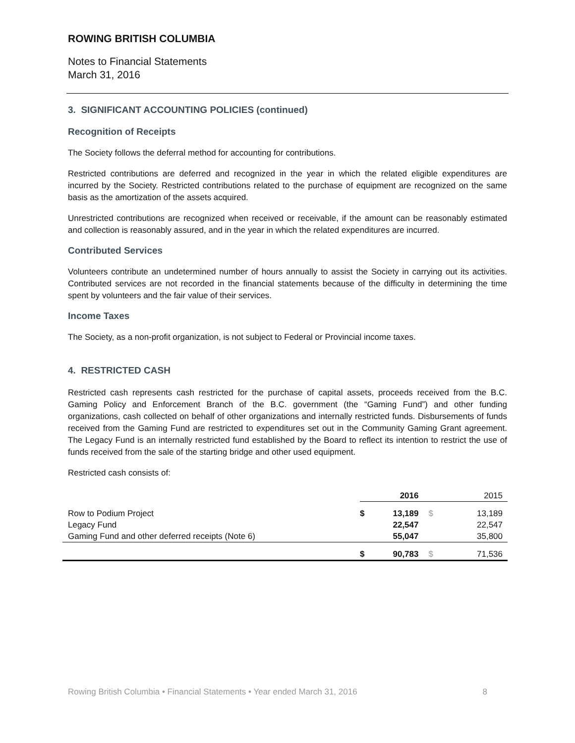ROWING BRITISH COLUMBIA
Notes to Financial Statements
March 31, 2016
3. SIGNIFICANT ACCOUNTING POLICIES (continued)
Recognition of Receipts
The Society follows the deferral method for accounting for contributions.
Restricted contributions are deferred and recognized in the year in which the related eligible expenditures are incurred by the Society. Restricted contributions related to the purchase of equipment are recognized on the same basis as the amortization of the assets acquired.
Unrestricted contributions are recognized when received or receivable, if the amount can be reasonably estimated and collection is reasonably assured, and in the year in which the related expenditures are incurred.
Contributed Services
Volunteers contribute an undetermined number of hours annually to assist the Society in carrying out its activities. Contributed services are not recorded in the financial statements because of the difficulty in determining the time spent by volunteers and the fair value of their services.
Income Taxes
The Society, as a non-profit organization, is not subject to Federal or Provincial income taxes.
4. RESTRICTED CASH
Restricted cash represents cash restricted for the purchase of capital assets, proceeds received from the B.C. Gaming Policy and Enforcement Branch of the B.C. government (the “Gaming Fund”) and other funding organizations, cash collected on behalf of other organizations and internally restricted funds. Disbursements of funds received from the Gaming Fund are restricted to expenditures set out in the Community Gaming Grant agreement. The Legacy Fund is an internally restricted fund established by the Board to reflect its intention to restrict the use of funds received from the sale of the starting bridge and other used equipment.
Restricted cash consists of:
| | | 2016 | | 2015 |
| Row to Podium Project | $ | 13,189 | $ | 13,189 |
| Legacy Fund | | 22,547 | | 22,547 |
| Gaming Fund and other deferred receipts (Note 6) | | 55,047 | | 35,800 |
| | $ | 90,783 | $ | 71,536 |
Rowing British Columbia • Financial Statements • Year ended March 31, 2016 8